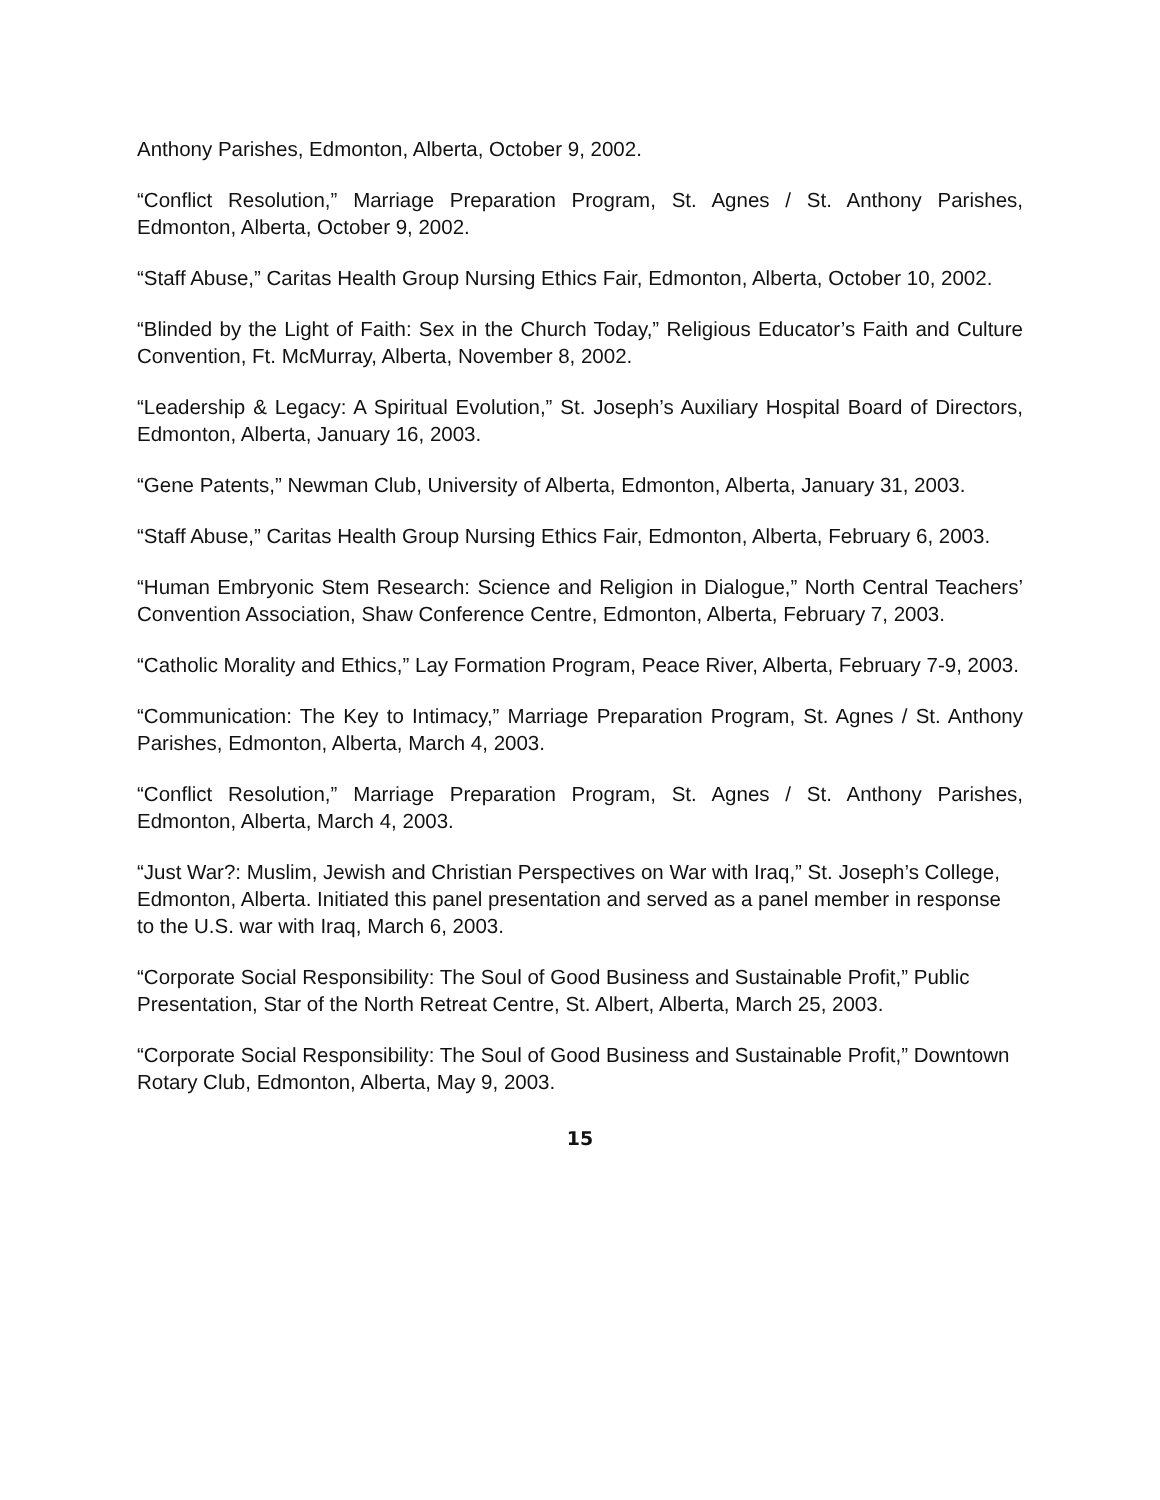Anthony Parishes, Edmonton, Alberta, October 9, 2002.
“Conflict Resolution,” Marriage Preparation Program, St. Agnes / St. Anthony Parishes, Edmonton, Alberta, October 9, 2002.
“Staff Abuse,” Caritas Health Group Nursing Ethics Fair, Edmonton, Alberta, October 10, 2002.
“Blinded by the Light of Faith: Sex in the Church Today,” Religious Educator’s Faith and Culture Convention, Ft. McMurray, Alberta, November 8, 2002.
“Leadership & Legacy: A Spiritual Evolution,” St. Joseph’s Auxiliary Hospital Board of Directors, Edmonton, Alberta, January 16, 2003.
“Gene Patents,” Newman Club, University of Alberta, Edmonton, Alberta, January 31, 2003.
“Staff Abuse,” Caritas Health Group Nursing Ethics Fair, Edmonton, Alberta, February 6, 2003.
“Human Embryonic Stem Research: Science and Religion in Dialogue,” North Central Teachers’ Convention Association, Shaw Conference Centre, Edmonton, Alberta, February 7, 2003.
“Catholic Morality and Ethics,” Lay Formation Program, Peace River, Alberta, February 7-9, 2003.
“Communication: The Key to Intimacy,” Marriage Preparation Program, St. Agnes / St. Anthony Parishes, Edmonton, Alberta, March 4, 2003.
“Conflict Resolution,” Marriage Preparation Program, St. Agnes / St. Anthony Parishes, Edmonton, Alberta, March 4, 2003.
“Just War?: Muslim, Jewish and Christian Perspectives on War with Iraq,” St. Joseph’s College, Edmonton, Alberta. Initiated this panel presentation and served as a panel member in response to the U.S. war with Iraq, March 6, 2003.
“Corporate Social Responsibility: The Soul of Good Business and Sustainable Profit,” Public Presentation, Star of the North Retreat Centre, St. Albert, Alberta, March 25, 2003.
“Corporate Social Responsibility: The Soul of Good Business and Sustainable Profit,” Downtown Rotary Club, Edmonton, Alberta, May 9, 2003.
15